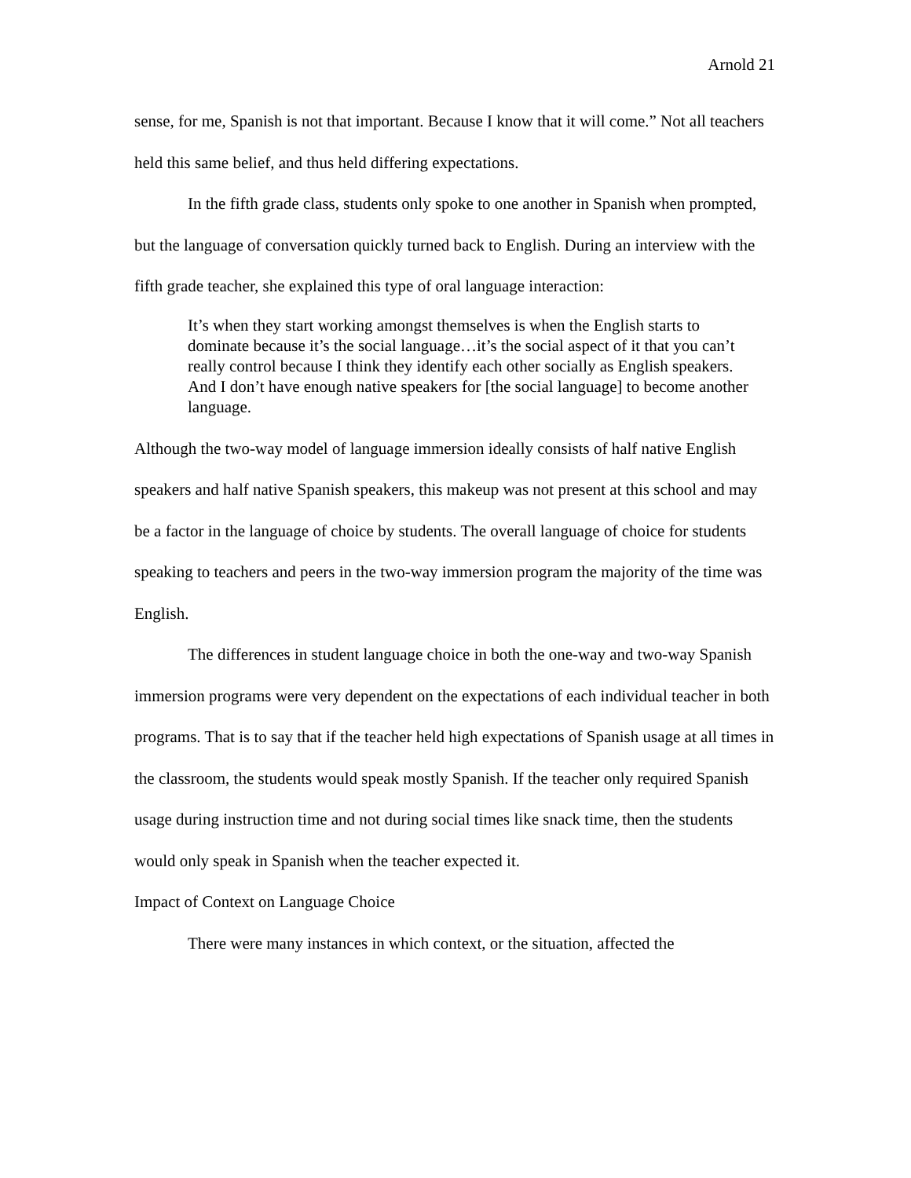Arnold 21
sense, for me, Spanish is not that important. Because I know that it will come.” Not all teachers held this same belief, and thus held differing expectations.
In the fifth grade class, students only spoke to one another in Spanish when prompted, but the language of conversation quickly turned back to English. During an interview with the fifth grade teacher, she explained this type of oral language interaction:
It’s when they start working amongst themselves is when the English starts to dominate because it’s the social language…it’s the social aspect of it that you can’t really control because I think they identify each other socially as English speakers. And I don’t have enough native speakers for [the social language] to become another language.
Although the two-way model of language immersion ideally consists of half native English speakers and half native Spanish speakers, this makeup was not present at this school and may be a factor in the language of choice by students. The overall language of choice for students speaking to teachers and peers in the two-way immersion program the majority of the time was English.
The differences in student language choice in both the one-way and two-way Spanish immersion programs were very dependent on the expectations of each individual teacher in both programs. That is to say that if the teacher held high expectations of Spanish usage at all times in the classroom, the students would speak mostly Spanish. If the teacher only required Spanish usage during instruction time and not during social times like snack time, then the students would only speak in Spanish when the teacher expected it.
Impact of Context on Language Choice
There were many instances in which context, or the situation, affected the